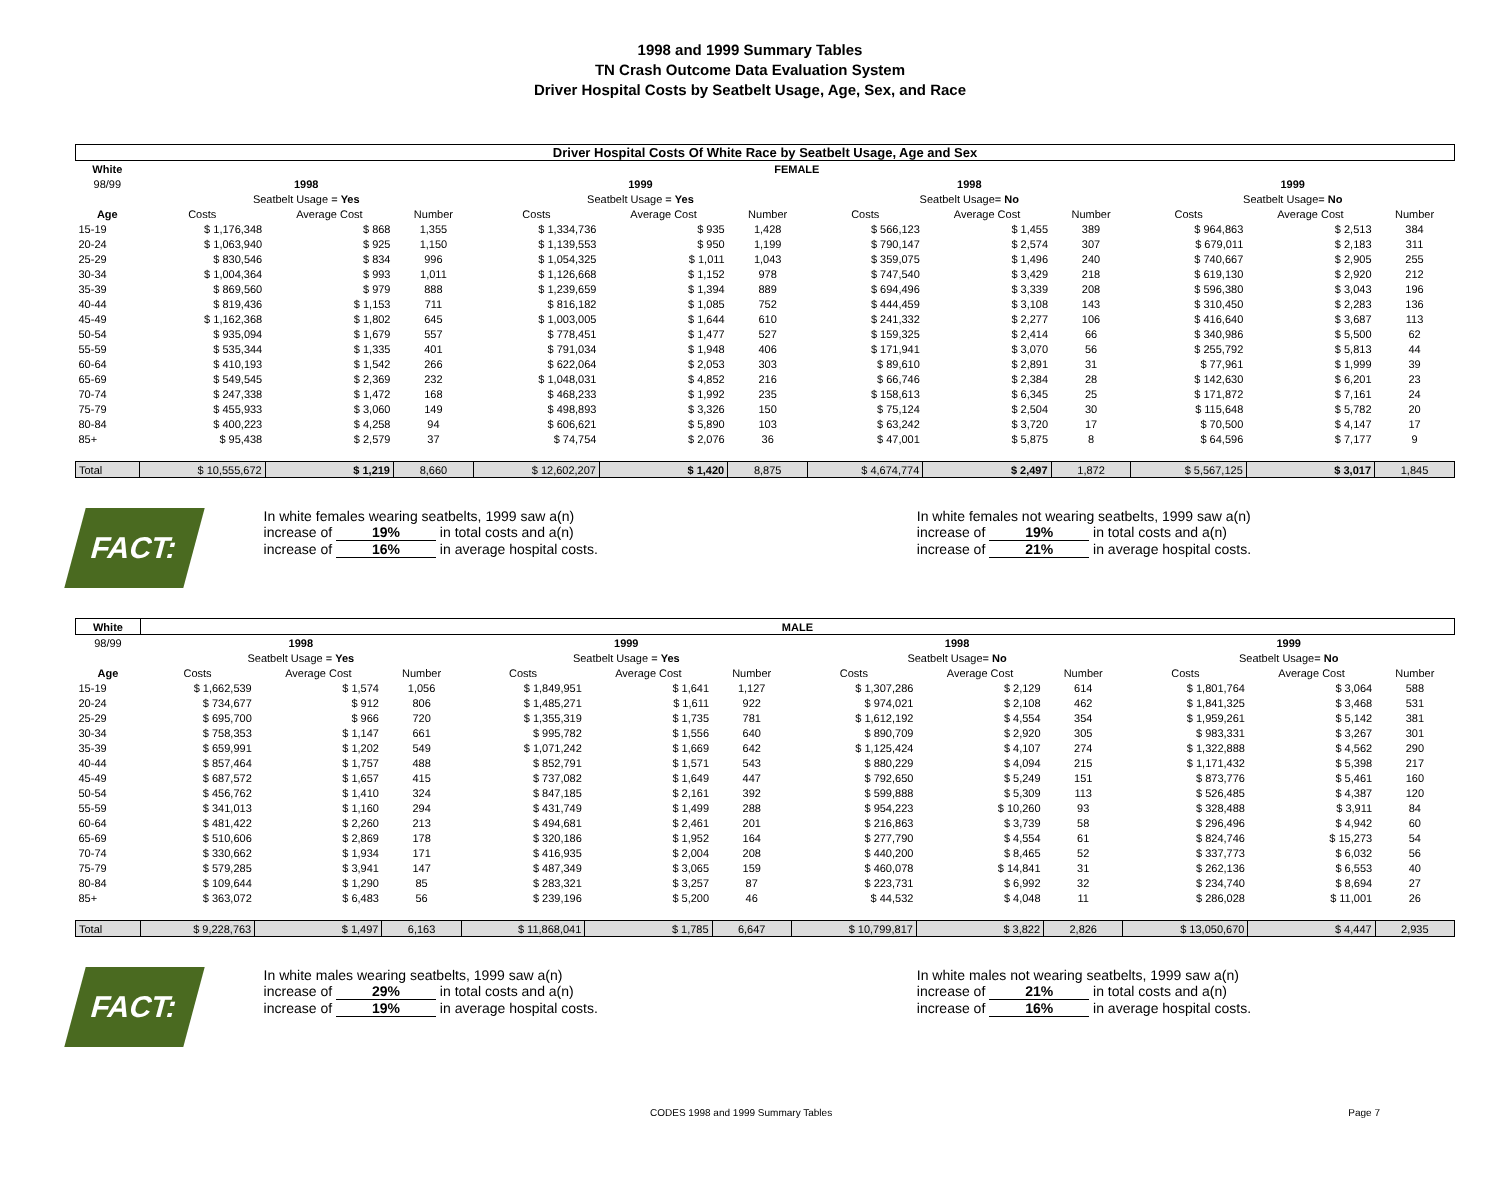1998 and 1999 Summary Tables
TN Crash Outcome Data Evaluation System
Driver Hospital Costs by Seatbelt Usage, Age, Sex, and Race
| Driver Hospital Costs Of White Race by Seatbelt Usage, Age and Sex | | | | | | | | | | | | |
| White | FEMALE | | | | | | | | | | | |
| 98/99 | 1998 | | | 1999 | | | 1998 | | | 1999 | | |
| | Seatbelt Usage = Yes | | | Seatbelt Usage = Yes | | | Seatbelt Usage= No | | | Seatbelt Usage= No | | |
| Age | Costs | Average Cost | Number | Costs | Average Cost | Number | Costs | Average Cost | Number | Costs | Average Cost | Number |
| 15-19 | $ 1,176,348 | $ 868 | 1,355 | $ 1,334,736 | $ 935 | 1,428 | $ 566,123 | $ 1,455 | 389 | $ 964,863 | $ 2,513 | 384 |
| 20-24 | $ 1,063,940 | $ 925 | 1,150 | $ 1,139,553 | $ 950 | 1,199 | $ 790,147 | $ 2,574 | 307 | $ 679,011 | $ 2,183 | 311 |
| 25-29 | $ 830,546 | $ 834 | 996 | $ 1,054,325 | $ 1,011 | 1,043 | $ 359,075 | $ 1,496 | 240 | $ 740,667 | $ 2,905 | 255 |
| 30-34 | $ 1,004,364 | $ 993 | 1,011 | $ 1,126,668 | $ 1,152 | 978 | $ 747,540 | $ 3,429 | 218 | $ 619,130 | $ 2,920 | 212 |
| 35-39 | $ 869,560 | $ 979 | 888 | $ 1,239,659 | $ 1,394 | 889 | $ 694,496 | $ 3,339 | 208 | $ 596,380 | $ 3,043 | 196 |
| 40-44 | $ 819,436 | $ 1,153 | 711 | $ 816,182 | $ 1,085 | 752 | $ 444,459 | $ 3,108 | 143 | $ 310,450 | $ 2,283 | 136 |
| 45-49 | $ 1,162,368 | $ 1,802 | 645 | $ 1,003,005 | $ 1,644 | 610 | $ 241,332 | $ 2,277 | 106 | $ 416,640 | $ 3,687 | 113 |
| 50-54 | $ 935,094 | $ 1,679 | 557 | $ 778,451 | $ 1,477 | 527 | $ 159,325 | $ 2,414 | 66 | $ 340,986 | $ 5,500 | 62 |
| 55-59 | $ 535,344 | $ 1,335 | 401 | $ 791,034 | $ 1,948 | 406 | $ 171,941 | $ 3,070 | 56 | $ 255,792 | $ 5,813 | 44 |
| 60-64 | $ 410,193 | $ 1,542 | 266 | $ 622,064 | $ 2,053 | 303 | $ 89,610 | $ 2,891 | 31 | $ 77,961 | $ 1,999 | 39 |
| 65-69 | $ 549,545 | $ 2,369 | 232 | $ 1,048,031 | $ 4,852 | 216 | $ 66,746 | $ 2,384 | 28 | $ 142,630 | $ 6,201 | 23 |
| 70-74 | $ 247,338 | $ 1,472 | 168 | $ 468,233 | $ 1,992 | 235 | $ 158,613 | $ 6,345 | 25 | $ 171,872 | $ 7,161 | 24 |
| 75-79 | $ 455,933 | $ 3,060 | 149 | $ 498,893 | $ 3,326 | 150 | $ 75,124 | $ 2,504 | 30 | $ 115,648 | $ 5,782 | 20 |
| 80-84 | $ 400,223 | $ 4,258 | 94 | $ 606,621 | $ 5,890 | 103 | $ 63,242 | $ 3,720 | 17 | $ 70,500 | $ 4,147 | 17 |
| 85+ | $ 95,438 | $ 2,579 | 37 | $ 74,754 | $ 2,076 | 36 | $ 47,001 | $ 5,875 | 8 | $ 64,596 | $ 7,177 | 9 |
| Total | $ 10,555,672 | $ 1,219 | 8,660 | $ 12,602,207 | $ 1,420 | 8,875 | $ 4,674,774 | $ 2,497 | 1,872 | $ 5,567,125 | $ 3,017 | 1,845 |
FACT:
In white females wearing seatbelts, 1999 saw a(n)
increase of 19% in total costs and a(n)
increase of 16% in average hospital costs.
In white females not wearing seatbelts, 1999 saw a(n)
increase of 19% in total costs and a(n)
increase of 21% in average hospital costs.
| White | MALE | | | | | | | | | | | |
| --- | --- | --- | --- | --- | --- | --- | --- | --- | --- | --- | --- | --- |
| 98/99 | 1998 | | | 1999 | | | 1998 | | | 1999 | | |
| | Seatbelt Usage = Yes | | | Seatbelt Usage = Yes | | | Seatbelt Usage= No | | | Seatbelt Usage= No | | |
| Age | Costs | Average Cost | Number | Costs | Average Cost | Number | Costs | Average Cost | Number | Costs | Average Cost | Number |
| 15-19 | $ 1,662,539 | $ 1,574 | 1,056 | $ 1,849,951 | $ 1,641 | 1,127 | $ 1,307,286 | $ 2,129 | 614 | $ 1,801,764 | $ 3,064 | 588 |
| 20-24 | $ 734,677 | $ 912 | 806 | $ 1,485,271 | $ 1,611 | 922 | $ 974,021 | $ 2,108 | 462 | $ 1,841,325 | $ 3,468 | 531 |
| 25-29 | $ 695,700 | $ 966 | 720 | $ 1,355,319 | $ 1,735 | 781 | $ 1,612,192 | $ 4,554 | 354 | $ 1,959,261 | $ 5,142 | 381 |
| 30-34 | $ 758,353 | $ 1,147 | 661 | $ 995,782 | $ 1,556 | 640 | $ 890,709 | $ 2,920 | 305 | $ 983,331 | $ 3,267 | 301 |
| 35-39 | $ 659,991 | $ 1,202 | 549 | $ 1,071,242 | $ 1,669 | 642 | $ 1,125,424 | $ 4,107 | 274 | $ 1,322,888 | $ 4,562 | 290 |
| 40-44 | $ 857,464 | $ 1,757 | 488 | $ 852,791 | $ 1,571 | 543 | $ 880,229 | $ 4,094 | 215 | $ 1,171,432 | $ 5,398 | 217 |
| 45-49 | $ 687,572 | $ 1,657 | 415 | $ 737,082 | $ 1,649 | 447 | $ 792,650 | $ 5,249 | 151 | $ 873,776 | $ 5,461 | 160 |
| 50-54 | $ 456,762 | $ 1,410 | 324 | $ 847,185 | $ 2,161 | 392 | $ 599,888 | $ 5,309 | 113 | $ 526,485 | $ 4,387 | 120 |
| 55-59 | $ 341,013 | $ 1,160 | 294 | $ 431,749 | $ 1,499 | 288 | $ 954,223 | $ 10,260 | 93 | $ 328,488 | $ 3,911 | 84 |
| 60-64 | $ 481,422 | $ 2,260 | 213 | $ 494,681 | $ 2,461 | 201 | $ 216,863 | $ 3,739 | 58 | $ 296,496 | $ 4,942 | 60 |
| 65-69 | $ 510,606 | $ 2,869 | 178 | $ 320,186 | $ 1,952 | 164 | $ 277,790 | $ 4,554 | 61 | $ 824,746 | $ 15,273 | 54 |
| 70-74 | $ 330,662 | $ 1,934 | 171 | $ 416,935 | $ 2,004 | 208 | $ 440,200 | $ 8,465 | 52 | $ 337,773 | $ 6,032 | 56 |
| 75-79 | $ 579,285 | $ 3,941 | 147 | $ 487,349 | $ 3,065 | 159 | $ 460,078 | $ 14,841 | 31 | $ 262,136 | $ 6,553 | 40 |
| 80-84 | $ 109,644 | $ 1,290 | 85 | $ 283,321 | $ 3,257 | 87 | $ 223,731 | $ 6,992 | 32 | $ 234,740 | $ 8,694 | 27 |
| 85+ | $ 363,072 | $ 6,483 | 56 | $ 239,196 | $ 5,200 | 46 | $ 44,532 | $ 4,048 | 11 | $ 286,028 | $ 11,001 | 26 |
| Total | $ 9,228,763 | $ 1,497 | 6,163 | $ 11,868,041 | $ 1,785 | 6,647 | $ 10,799,817 | $ 3,822 | 2,826 | $ 13,050,670 | $ 4,447 | 2,935 |
FACT:
In white males wearing seatbelts, 1999 saw a(n)
increase of 29% in total costs and a(n)
increase of 19% in average hospital costs.
In white males not wearing seatbelts, 1999 saw a(n)
increase of 21% in total costs and a(n)
increase of 16% in average hospital costs.
CODES 1998 and 1999 Summary Tables Page 7